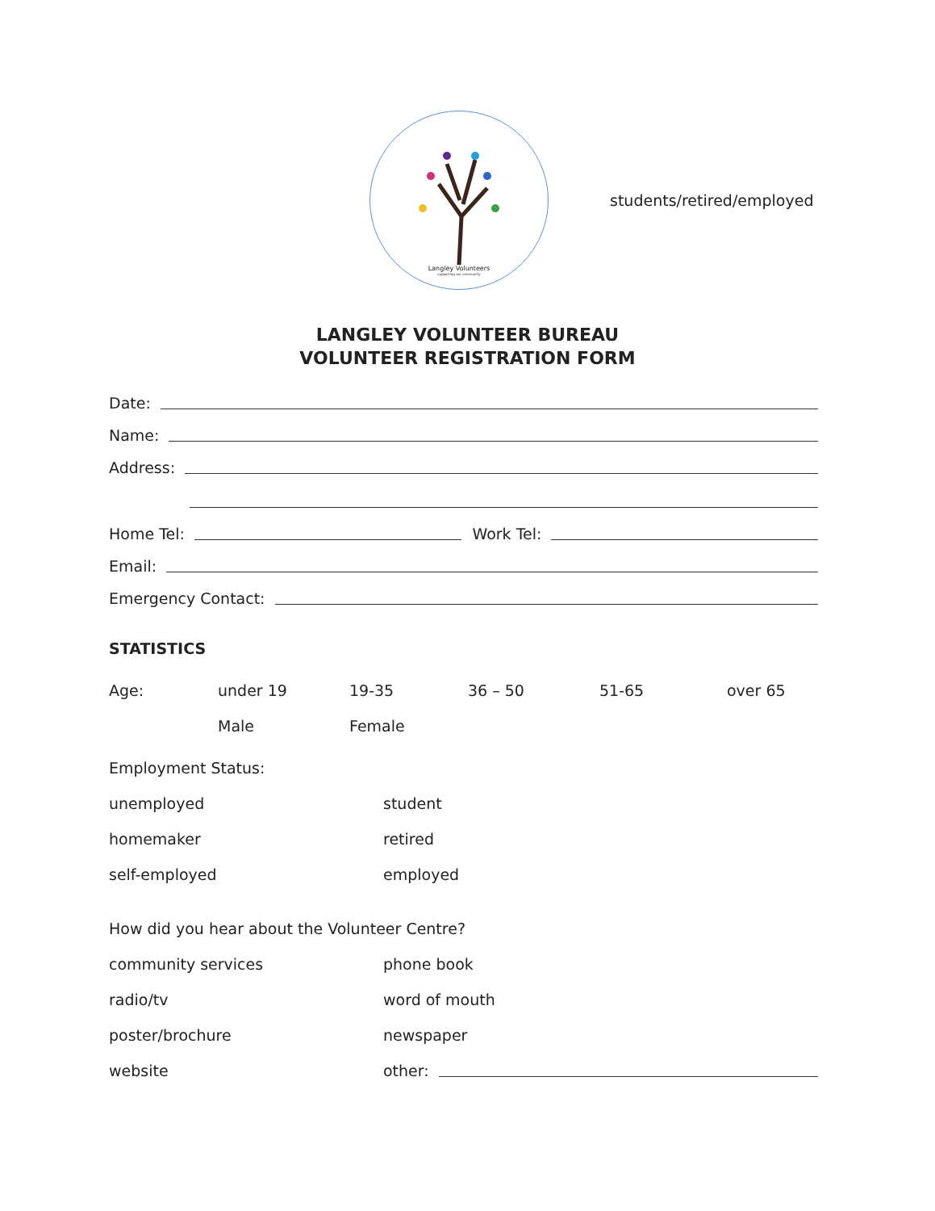Langley Volunteers
supporting our community
students/retired/employed
LANGLEY VOLUNTEER BUREAU
VOLUNTEER REGISTRATION FORM
Date:
Name:
Address:
Home Tel: Work Tel:
Email:
Emergency Contact:
STATISTICS
Age: under 19 19-35 36 – 50 51-65 over 65 Male Female
Employment Status:
unemployed student homemaker retired self-employed employed
How did you hear about the Volunteer Centre?
community services phone book radio/tv word of mouth poster/brochure newspaper website other: